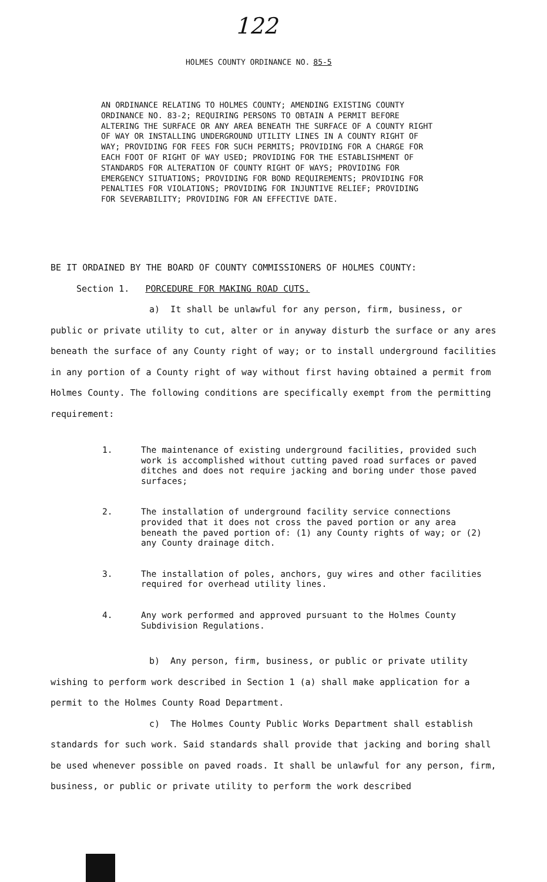122
HOLMES COUNTY ORDINANCE NO. 85-5
AN ORDINANCE RELATING TO HOLMES COUNTY; AMENDING EXISTING COUNTY ORDINANCE NO. 83-2; REQUIRING PERSONS TO OBTAIN A PERMIT BEFORE ALTERING THE SURFACE OR ANY AREA BENEATH THE SURFACE OF A COUNTY RIGHT OF WAY OR INSTALLING UNDERGROUND UTILITY LINES IN A COUNTY RIGHT OF WAY; PROVIDING FOR FEES FOR SUCH PERMITS; PROVIDING FOR A CHARGE FOR EACH FOOT OF RIGHT OF WAY USED; PROVIDING FOR THE ESTABLISHMENT OF STANDARDS FOR ALTERATION OF COUNTY RIGHT OF WAYS; PROVIDING FOR EMERGENCY SITUATIONS; PROVIDING FOR BOND REQUIREMENTS; PROVIDING FOR PENALTIES FOR VIOLATIONS; PROVIDING FOR INJUNTIVE RELIEF; PROVIDING FOR SEVERABILITY; PROVIDING FOR AN EFFECTIVE DATE.
BE IT ORDAINED BY THE BOARD OF COUNTY COMMISSIONERS OF HOLMES COUNTY:
Section 1. PORCEDURE FOR MAKING ROAD CUTS.
a) It shall be unlawful for any person, firm, business, or public or private utility to cut, alter or in anyway disturb the surface or any ares beneath the surface of any County right of way; or to install underground facilities in any portion of a County right of way without first having obtained a permit from Holmes County. The following conditions are specifically exempt from the permitting requirement:
1. The maintenance of existing underground facilities, provided such work is accomplished without cutting paved road surfaces or paved ditches and does not require jacking and boring under those paved surfaces;
2. The installation of underground facility service connections provided that it does not cross the paved portion or any area beneath the paved portion of: (1) any County rights of way; or (2) any County drainage ditch.
3. The installation of poles, anchors, guy wires and other facilities required for overhead utility lines.
4. Any work performed and approved pursuant to the Holmes County Subdivision Regulations.
b) Any person, firm, business, or public or private utility wishing to perform work described in Section 1 (a) shall make application for a permit to the Holmes County Road Department.
c) The Holmes County Public Works Department shall establish standards for such work. Said standards shall provide that jacking and boring shall be used whenever possible on paved roads. It shall be unlawful for any person, firm, business, or public or private utility to perform the work described